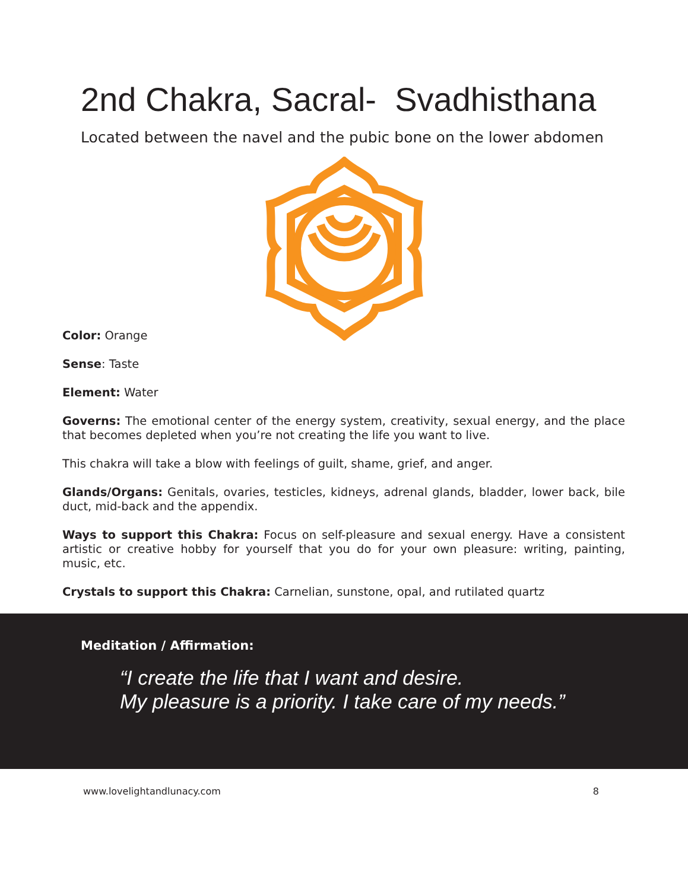2nd Chakra, Sacral- Svadhisthana
Located between the navel and the pubic bone on the lower abdomen
Color: Orange
Sense: Taste
Element: Water
Governs: The emotional center of the energy system, creativity, sexual energy, and the place that becomes depleted when you’re not creating the life you want to live.
This chakra will take a blow with feelings of guilt, shame, grief, and anger.
Glands/Organs: Genitals, ovaries, testicles, kidneys, adrenal glands, bladder, lower back, bile duct, mid-back and the appendix.
Ways to support this Chakra: Focus on self-pleasure and sexual energy. Have a consistent artistic or creative hobby for yourself that you do for your own pleasure: writing, painting, music, etc.
Crystals to support this Chakra: Carnelian, sunstone, opal, and rutilated quartz
Meditation / Affirmation:
“I create the life that I want and desire.
My pleasure is a priority. I take care of my needs.”
www.lovelightandlunacy.com 8